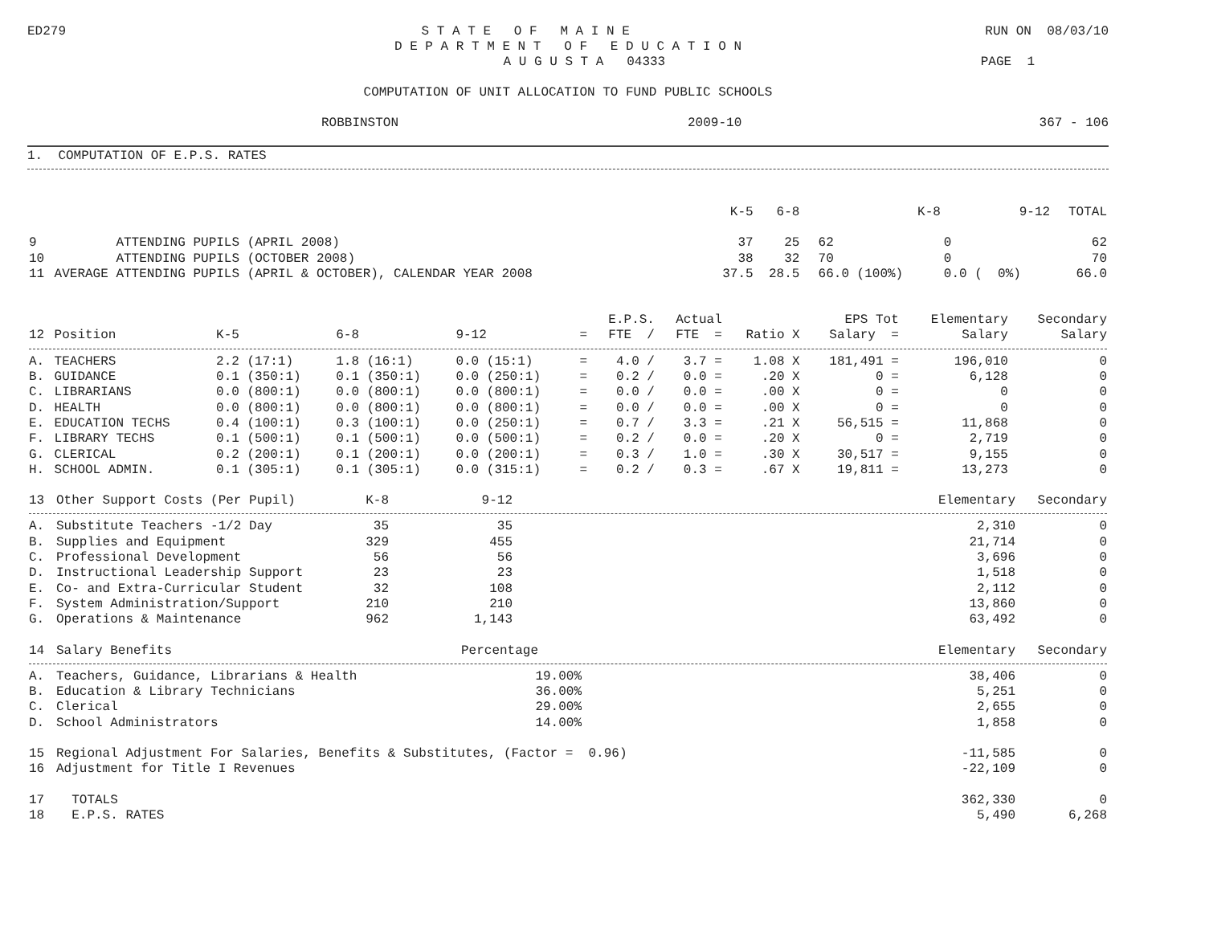ED279 S T A T E O F M A I N E RUN ON 08/03/10
D E P A R T M E N T O F E D U C A T I O N
A U G U S T A 04333 PAGE 1
COMPUTATION OF UNIT ALLOCATION TO FUND PUBLIC SCHOOLS
ROBBINSTON 2009-10 367 - 106
1. COMPUTATION OF E.P.S. RATES
| | | K-5 | 6-8 | K-8 | 9-12 | TOTAL |
| --- | --- | --- | --- | --- | --- | --- |
| 9 | ATTENDING PUPILS (APRIL 2008) | 37 | 25 | 62 | 0 | 62 |
| 10 | ATTENDING PUPILS (OCTOBER 2008) | 38 | 32 | 70 | 0 | 70 |
| 11 | AVERAGE ATTENDING PUPILS (APRIL & OCTOBER), CALENDAR YEAR 2008 | 37.5 | 28.5 | 66.0 (100%) | 0.0 ( 0%) | 66.0 |
| | | | | | | E.P.S. | Actual | | EPS Tot | Elementary | Secondary |
| --- | --- | --- | --- | --- | --- | --- | --- | --- | --- | --- | --- |
| 12 | Position | K-5 | 6-8 | 9-12 | = | FTE / | FTE = | Ratio X | Salary = | Salary | Salary |
| A. | TEACHERS | 2.2 (17:1) | 1.8 (16:1) | 0.0 (15:1) | = | 4.0 / | 3.7 = | 1.08 X | 181,491 = | 196,010 | 0 |
| B. | GUIDANCE | 0.1 (350:1) | 0.1 (350:1) | 0.0 (250:1) | = | 0.2 / | 0.0 = | .20 X | 0 = | 6,128 | 0 |
| C. | LIBRARIANS | 0.0 (800:1) | 0.0 (800:1) | 0.0 (800:1) | = | 0.0 / | 0.0 = | .00 X | 0 = | 0 | 0 |
| D. | HEALTH | 0.0 (800:1) | 0.0 (800:1) | 0.0 (800:1) | = | 0.0 / | 0.0 = | .00 X | 0 = | 0 | 0 |
| E. | EDUCATION TECHS | 0.4 (100:1) | 0.3 (100:1) | 0.0 (250:1) | = | 0.7 / | 3.3 = | .21 X | 56,515 = | 11,868 | 0 |
| F. | LIBRARY TECHS | 0.1 (500:1) | 0.1 (500:1) | 0.0 (500:1) | = | 0.2 / | 0.0 = | .20 X | 0 = | 2,719 | 0 |
| G. | CLERICAL | 0.2 (200:1) | 0.1 (200:1) | 0.0 (200:1) | = | 0.3 / | 1.0 = | .30 X | 30,517 = | 9,155 | 0 |
| H. | SCHOOL ADMIN. | 0.1 (305:1) | 0.1 (305:1) | 0.0 (315:1) | = | 0.2 / | 0.3 = | .67 X | 19,811 = | 13,273 | 0 |
| 13 | Other Support Costs (Per Pupil) | K-8 | 9-12 | | Elementary | Secondary |
| --- | --- | --- | --- | --- | --- | --- |
| A. | Substitute Teachers -1/2 Day | 35 | 35 | | 2,310 | 0 |
| B. | Supplies and Equipment | 329 | 455 | | 21,714 | 0 |
| C. | Professional Development | 56 | 56 | | 3,696 | 0 |
| D. | Instructional Leadership Support | 23 | 23 | | 1,518 | 0 |
| E. | Co- and Extra-Curricular Student | 32 | 108 | | 2,112 | 0 |
| F. | System Administration/Support | 210 | 210 | | 13,860 | 0 |
| G. | Operations & Maintenance | 962 | 1,143 | | 63,492 | 0 |
| 14 | Salary Benefits | Percentage | | Elementary | Secondary |
| --- | --- | --- | --- | --- | --- |
| A. | Teachers, Guidance, Librarians & Health | 19.00% | | 38,406 | 0 |
| B. | Education & Library Technicians | 36.00% | | 5,251 | 0 |
| C. | Clerical | 29.00% | | 2,655 | 0 |
| D. | School Administrators | 14.00% | | 1,858 | 0 |
| 15 | Regional Adjustment For Salaries, Benefits & Substitutes, (Factor = 0.96) | | | -11,585 | 0 |
| 16 | Adjustment for Title I Revenues | | | -22,109 | 0 |
| 17 | TOTALS | | | 362,330 | 0 |
| 18 | E.P.S. RATES | | | 5,490 | 6,268 |